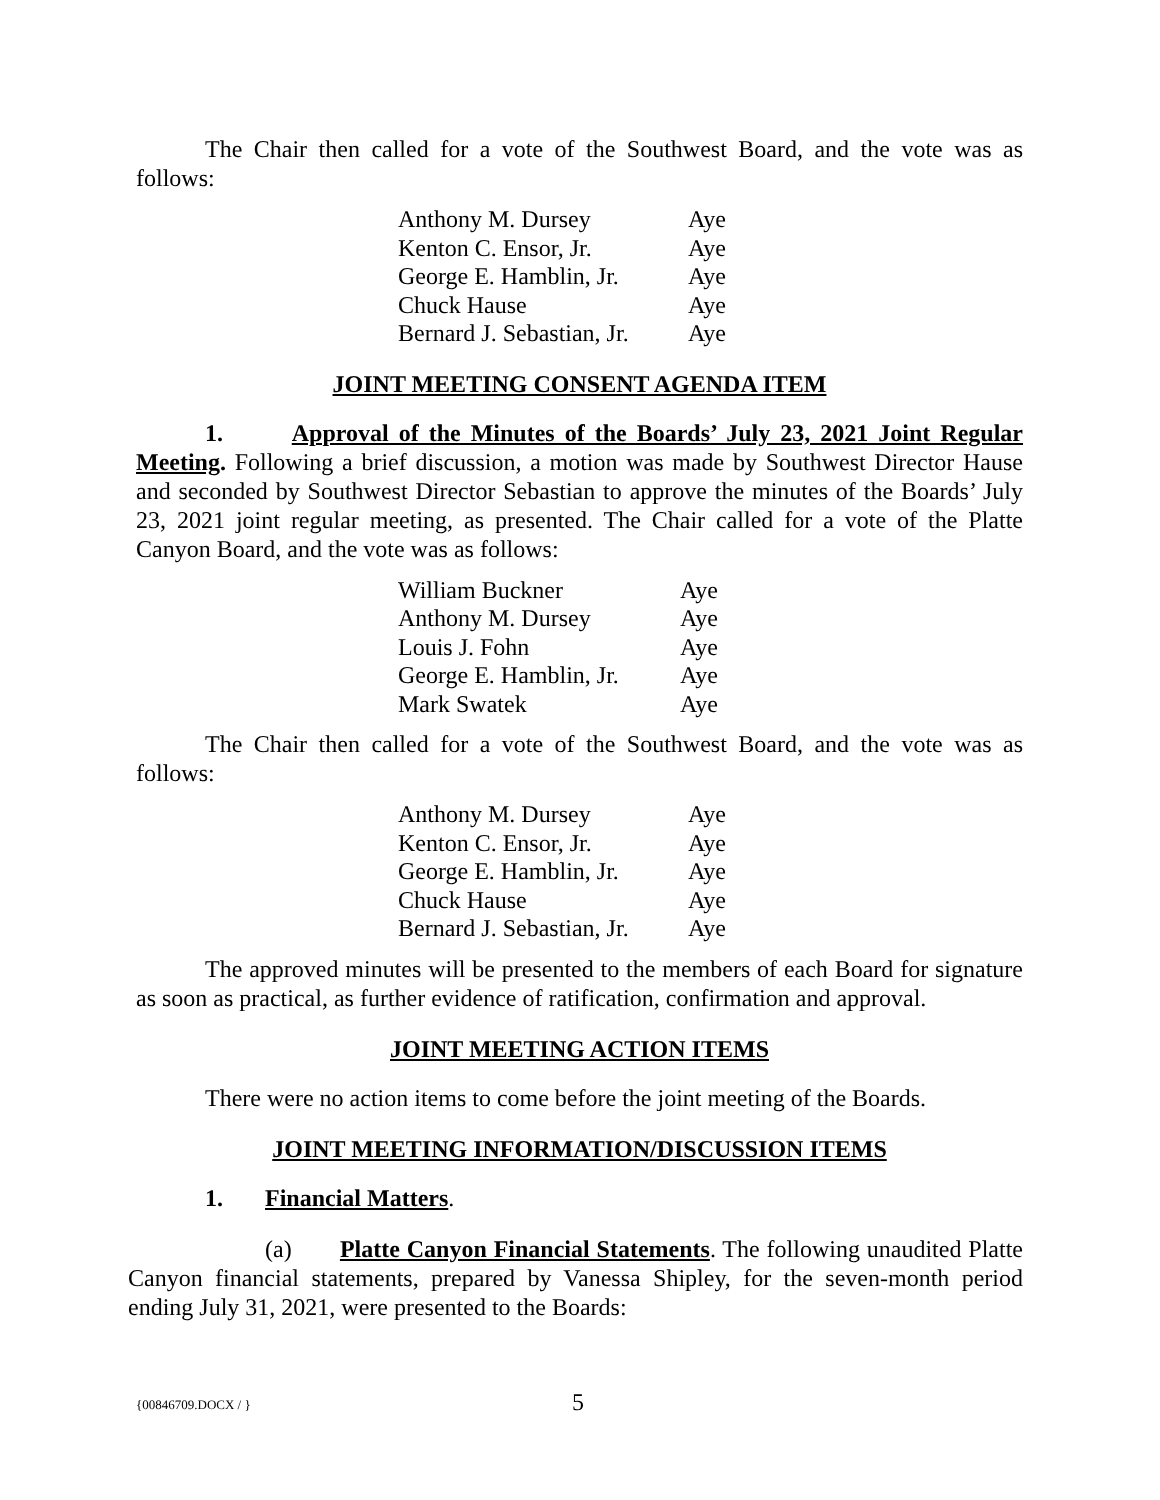The Chair then called for a vote of the Southwest Board, and the vote was as follows:
| Anthony M. Dursey | Aye |
| Kenton C. Ensor, Jr. | Aye |
| George E. Hamblin, Jr. | Aye |
| Chuck Hause | Aye |
| Bernard J. Sebastian, Jr. | Aye |
JOINT MEETING CONSENT AGENDA ITEM
1. Approval of the Minutes of the Boards’ July 23, 2021 Joint Regular Meeting. Following a brief discussion, a motion was made by Southwest Director Hause and seconded by Southwest Director Sebastian to approve the minutes of the Boards’ July 23, 2021 joint regular meeting, as presented. The Chair called for a vote of the Platte Canyon Board, and the vote was as follows:
| William Buckner | Aye |
| Anthony M. Dursey | Aye |
| Louis J. Fohn | Aye |
| George E. Hamblin, Jr. | Aye |
| Mark Swatek | Aye |
The Chair then called for a vote of the Southwest Board, and the vote was as follows:
| Anthony M. Dursey | Aye |
| Kenton C. Ensor, Jr. | Aye |
| George E. Hamblin, Jr. | Aye |
| Chuck Hause | Aye |
| Bernard J. Sebastian, Jr. | Aye |
The approved minutes will be presented to the members of each Board for signature as soon as practical, as further evidence of ratification, confirmation and approval.
JOINT MEETING ACTION ITEMS
There were no action items to come before the joint meeting of the Boards.
JOINT MEETING INFORMATION/DISCUSSION ITEMS
1. Financial Matters.
(a) Platte Canyon Financial Statements. The following unaudited Platte Canyon financial statements, prepared by Vanessa Shipley, for the seven-month period ending July 31, 2021, were presented to the Boards:
{00846709.DOCX / } 5